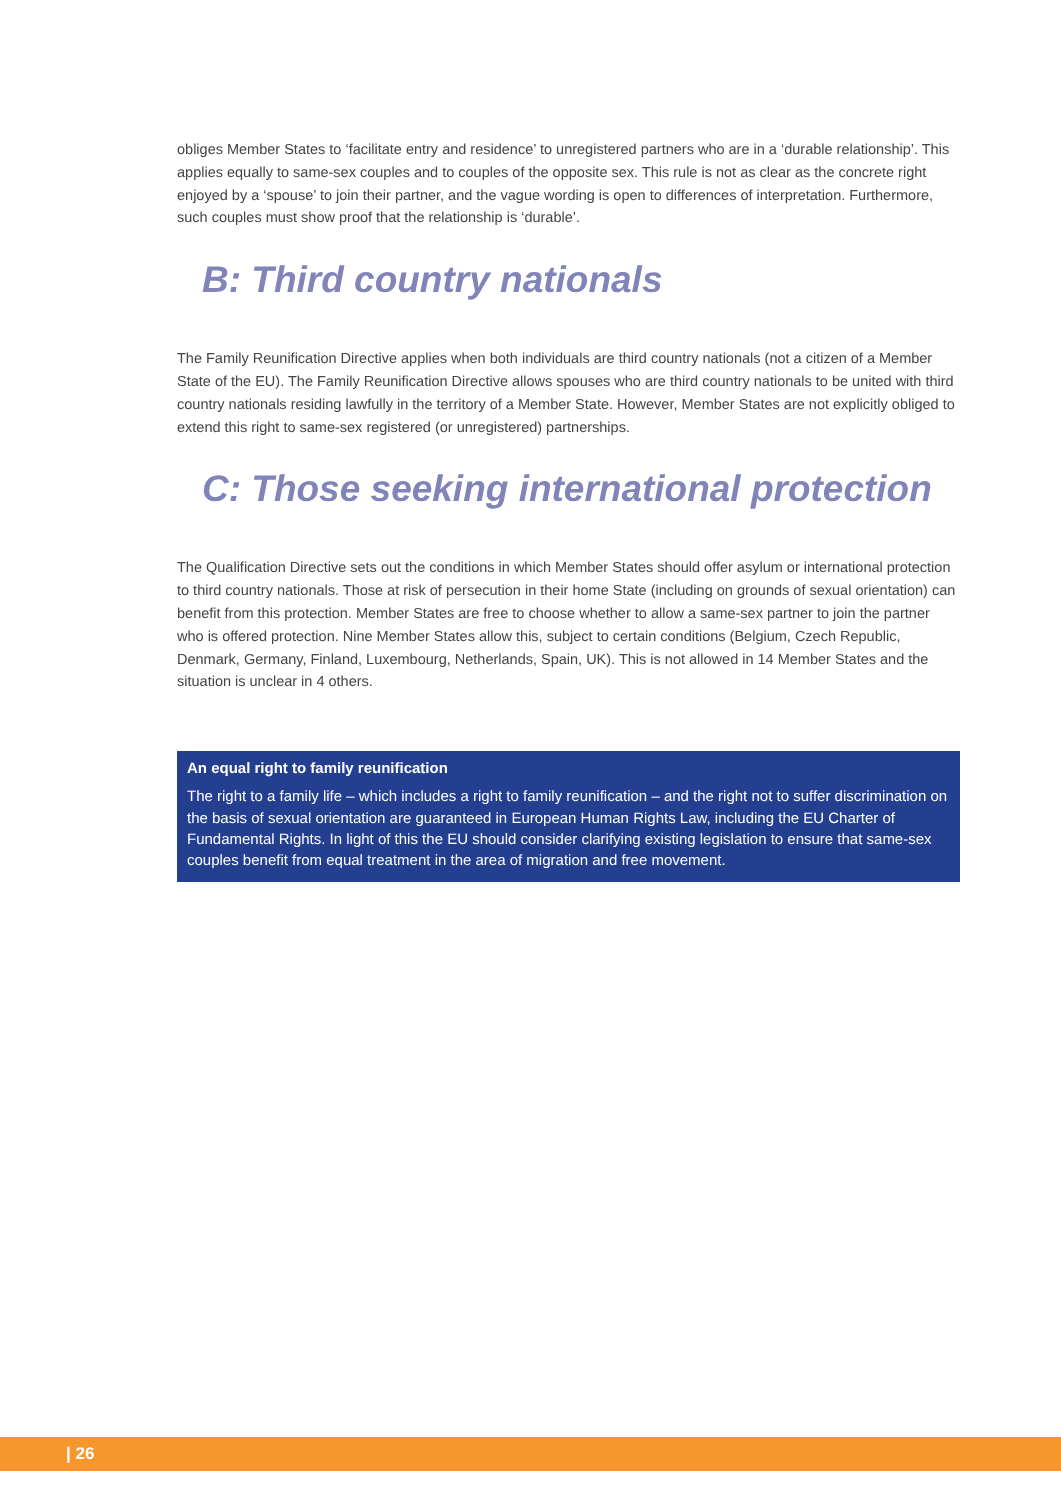obliges Member States to ‘facilitate entry and residence’ to unregistered partners who are in a ‘durable relationship’. This applies equally to same-sex couples and to couples of the opposite sex. This rule is not as clear as the concrete right enjoyed by a ‘spouse’ to join their partner, and the vague wording is open to differences of interpretation. Furthermore, such couples must show proof that the relationship is ‘durable’.
B: Third country nationals
The Family Reunification Directive applies when both individuals are third country nationals (not a citizen of a Member State of the EU). The Family Reunification Directive allows spouses who are third country nationals to be united with third country nationals residing lawfully in the territory of a Member State. However, Member States are not explicitly obliged to extend this right to same-sex registered (or unregistered) partnerships.
C: Those seeking international protection
The Qualification Directive sets out the conditions in which Member States should offer asylum or international protection to third country nationals. Those at risk of persecution in their home State (including on grounds of sexual orientation) can benefit from this protection. Member States are free to choose whether to allow a same-sex partner to join the partner who is offered protection. Nine Member States allow this, subject to certain conditions (Belgium, Czech Republic, Denmark, Germany, Finland, Luxembourg, Netherlands, Spain, UK). This is not allowed in 14 Member States and the situation is unclear in 4 others.
An equal right to family reunification
The right to a family life – which includes a right to family reunification – and the right not to suffer discrimination on the basis of sexual orientation are guaranteed in European Human Rights Law, including the EU Charter of Fundamental Rights. In light of this the EU should consider clarifying existing legislation to ensure that same-sex couples benefit from equal treatment in the area of migration and free movement.
| 26